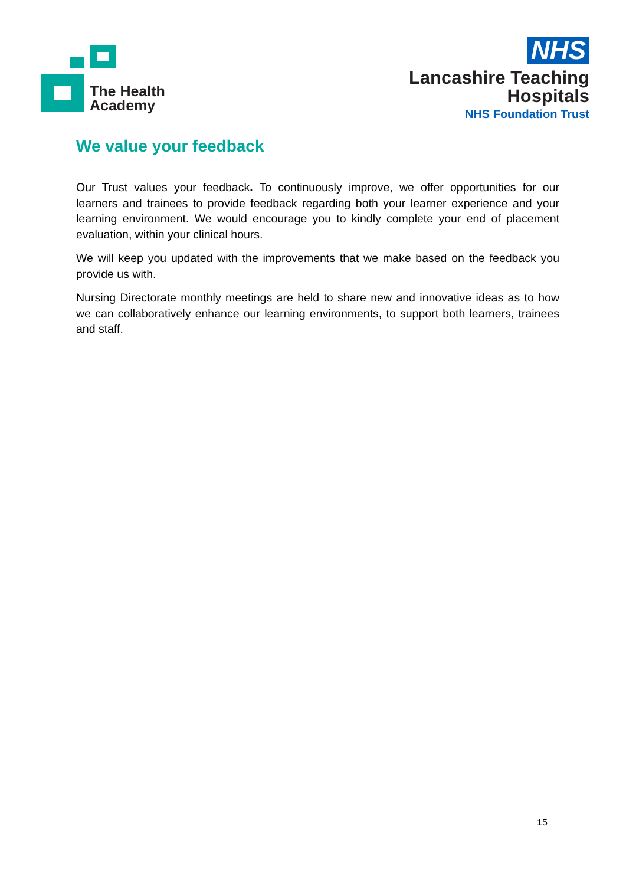The Health
Academy
NHS
Lancashire Teaching
Hospitals
NHS Foundation Trust
We value your feedback
Our Trust values your feedback. To continuously improve, we offer opportunities for our learners and trainees to provide feedback regarding both your learner experience and your learning environment. We would encourage you to kindly complete your end of placement evaluation, within your clinical hours.
We will keep you updated with the improvements that we make based on the feedback you provide us with.
Nursing Directorate monthly meetings are held to share new and innovative ideas as to how we can collaboratively enhance our learning environments, to support both learners, trainees and staff.
15